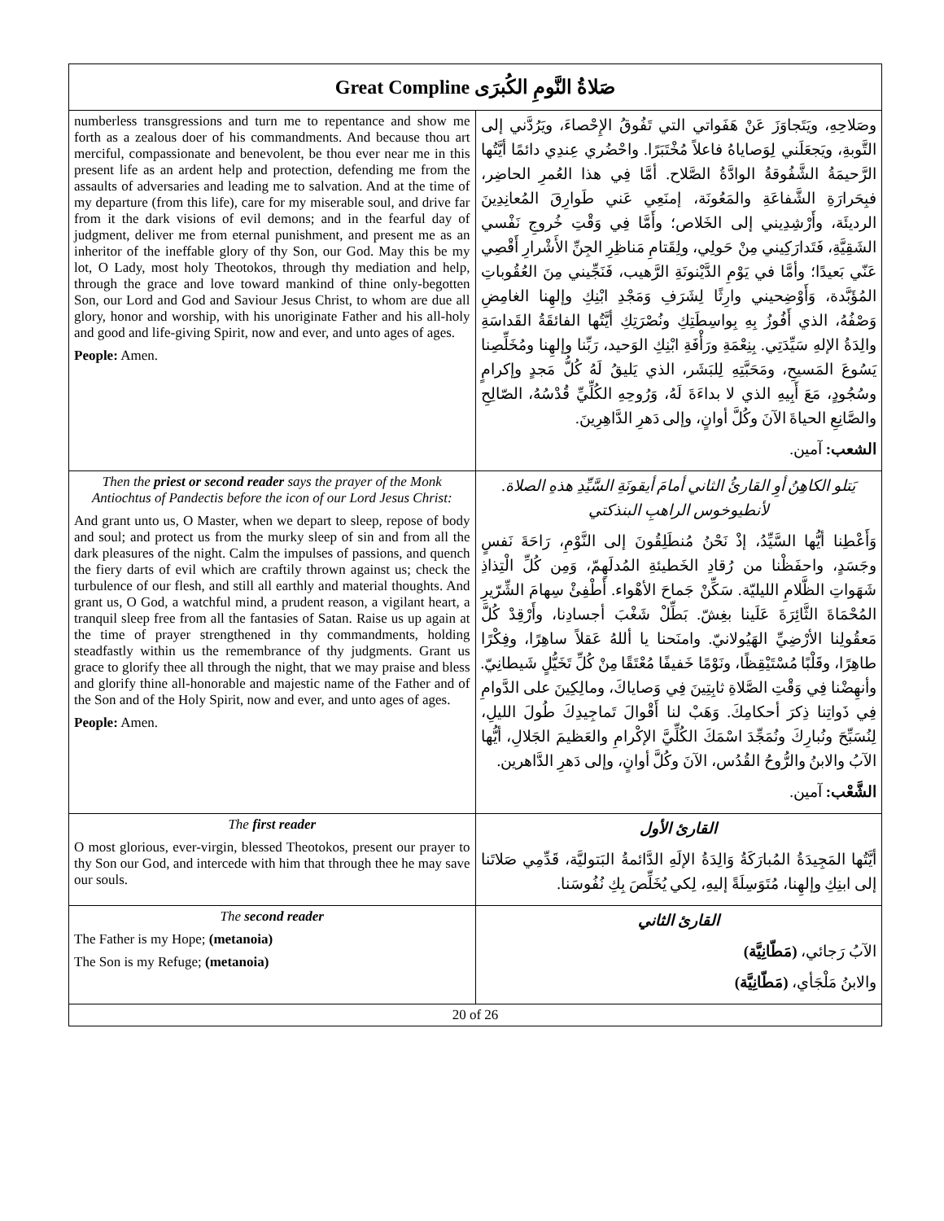| Great Compline صَلاةُ النَّومِ الكُبرَى | |
| numberless transgressions and turn me to repentance and show me forth as a zealous doer of his commandments. And because thou art merciful, compassionate and benevolent, be thou ever near me in this present life as an ardent help and protection, defending me from the assaults of adversaries and leading me to salvation. And at the time of my departure (from this life), care for my miserable soul, and drive far from it the dark visions of evil demons; and in the fearful day of judgment, deliver me from eternal punishment, and present me as an inheritor of the ineffable glory of thy Son, our God. May this be my lot, O Lady, most holy Theotokos, through thy mediation and help, through the grace and love toward mankind of thine only-begotten Son, our Lord and God and Saviour Jesus Christ, to whom are due all glory, honor and worship, with his unoriginate Father and his all-holy and good and life-giving Spirit, now and ever, and unto ages of ages. People: Amen. | وصَلاحِهِ، ويَتَجاوَزَ عَنْ هَفَواتي التي تَفُوقُ الإِحْصاءَ، ويَرُدَّني إلى التَّوبةِ، ويَجعَلَني لِوَصاياهُ فاعلاً مُخْتَبَرًا. واحْضُري عِندِي دائمًا أيَّتُها الرَّحيمَةُ الشَّفُوقةُ الوادَّةُ الصَّلاح. أمَّا فِي هذا العُمرِ الحاضِر، فبِحَرارَةِ الشَّفاعَةِ والمَعُونَة، إمنَعِي عَني طَوارِقَ المُعانِدِينَ الرديئَة، وأَرْشِدِيني إلى الخَلاص؛ وأَمَّا فِي وَقْتِ خُروجِ نَفْسي الشَقِيَّةِ، فَتَدارَكِيني مِنْ حَولِي، ولِقَتامِ مَناظِرِ الجِنِّ الأَشْرارِ أَقْصِي عَنّي بَعيدًا؛ وأمَّا في يَوْمِ الدَّيْنونَةِ الرَّهيب، فَنَجِّيني مِنَ العُقُوباتِ المُؤَبَّدة، وَأَوْضِحيني وارِثًا لِشَرَفِ وَمَجْدِ ابْنِكِ وإلهِنا الغامِضِ وَصْفُهُ، الذي أَفُوزُ بِهِ بِواسِطَتِكِ ونُصْرَتِكِ أيَّتُها الفائقَةُ القَداسَةِ والِدَةُ الإلهِ سَيِّدَتِي. بِنِعْمَةِ ورَأْفَةِ ابْنِكِ الوَحيد، رَبِّنا وإلهِنا ومُخَلِّصِنا يَسُوعَ المَسيحِ، ومَحَبَّتِهِ لِلبَشَر، الذي يَليقُ لَهُ كُلُّ مَجدٍ وإكرامٍ وسُجُودٍ، مَعَ أَبِيهِ الذي لا بداءَةَ لَهُ، وَرُوحِهِ الكُلِّيِّ قُدْسُهُ، الصّالِحِ والصَّانِعِ الحياةَ الآنَ وكُلَّ أوانٍ، وإلى دَهرِ الدَّاهِرِينَ. الشعب: آمين. |
| Then the priest or second reader says the prayer of the Monk Antiochtus of Pandectis before the icon of our Lord Jesus Christ: And grant unto us, O Master, when we depart to sleep, repose of body and soul; and protect us from the murky sleep of sin and from all the dark pleasures of the night. Calm the impulses of passions, and quench the fiery darts of evil which are craftily thrown against us; check the turbulence of our flesh, and still all earthly and material thoughts. And grant us, O God, a watchful mind, a prudent reason, a vigilant heart, a tranquil sleep free from all the fantasies of Satan. Raise us up again at the time of prayer strengthened in thy commandments, holding steadfastly within us the remembrance of thy judgments. Grant us grace to glorify thee all through the night, that we may praise and bless and glorify thine all-honorable and majestic name of the Father and of the Son and of the Holy Spirit, now and ever, and unto ages of ages. People: Amen. | يَتلو الكاهِنُ أوِ القارئُ الثاني أمامَ أيقونَةِ السَّيِّدِ هذهِ الصلاة. لأنطيوخوس الراهبِ البنذكتي وَأَعْطِنا أيُّها السَّيِّدُ، إذْ نَحْنُ مُنطَلِقُونَ إلى النَّوْمِ، رَاحَةَ نَفسٍ وجَسَدٍ، واحفَظْنا من رُقادِ الخَطيئةِ المُدلَهِمّ، وَمِن كُلِّ الْتِذاذِ شَهَواتِ الظَّلامِ الليليّة. سَكِّنْ جَماحَ الأهْواء. أَطْفِئْ سِهامَ الشِّرّيرِ المُحْمَاةَ الثَّائِرَةَ عَلَينا بغِشّ. بَطِّلْ شَغْبَ أجسادِنا، وأَرْقِدْ كُلَّ مَعقُولِنا الأرْضِيِّ الهَيُولانيّ. وامنَحنا يا أللهُ عَقلاً ساهِرًا، وفِكْرًا طاهِرًا، وقَلْبًا مُسْتَيْقِظًا، ونَوْمًا خَفيفًا مُعْتَقًا مِنْ كُلِّ تَخَيُّلٍ شَيطانِيّ. وأنهِضْنا فِي وَقْتِ الصَّلاةِ ثابِتِينَ فِي وَصاياكَ، ومالِكِينَ على الدَّوامِ فِي ذَواتِنا ذِكرَ أحكامِكَ. وَهَبْ لنا أَقْوالَ تَماجِيدِكَ طُولَ الليلِ، لِنُسَبِّحَ ونُبارِكَ ونُمَجِّدَ اسْمَكَ الكُلِّيَّ الإكْرامِ والعَظيمَ الجَلالِ، أيُّها الآبُ والابنُ والرُّوحُ القُدُس، الآنَ وكُلَّ أوانٍ، وإلى دَهرِ الدَّاهرين. الشَّعْب: آمين. |
| The first reader O most glorious, ever-virgin, blessed Theotokos, present our prayer to thy Son our God, and intercede with him that through thee he may save our souls. | القارئ الأول أيَّتُها المَجِيدَةُ المُبارَكَةُ وَالِدَةُ الإلَهِ الدَّائمةُ البَتوليَّة، قَدِّمِي صَلاتَنا إلى ابنِكِ وإلهِنا، مُتَوَسِلَةً إليهِ، لِكي يُخَلِّصَ بِكِ نُفُوسَنا. |
| The second reader The Father is my Hope; (metanoia) The Son is my Refuge; (metanoia) | القارئ الثاني الآبُ رَجائي، (مَطّانِيَّة) والابنُ مَلْجَأي، (مَطّانِيَّة) |
20 of 26